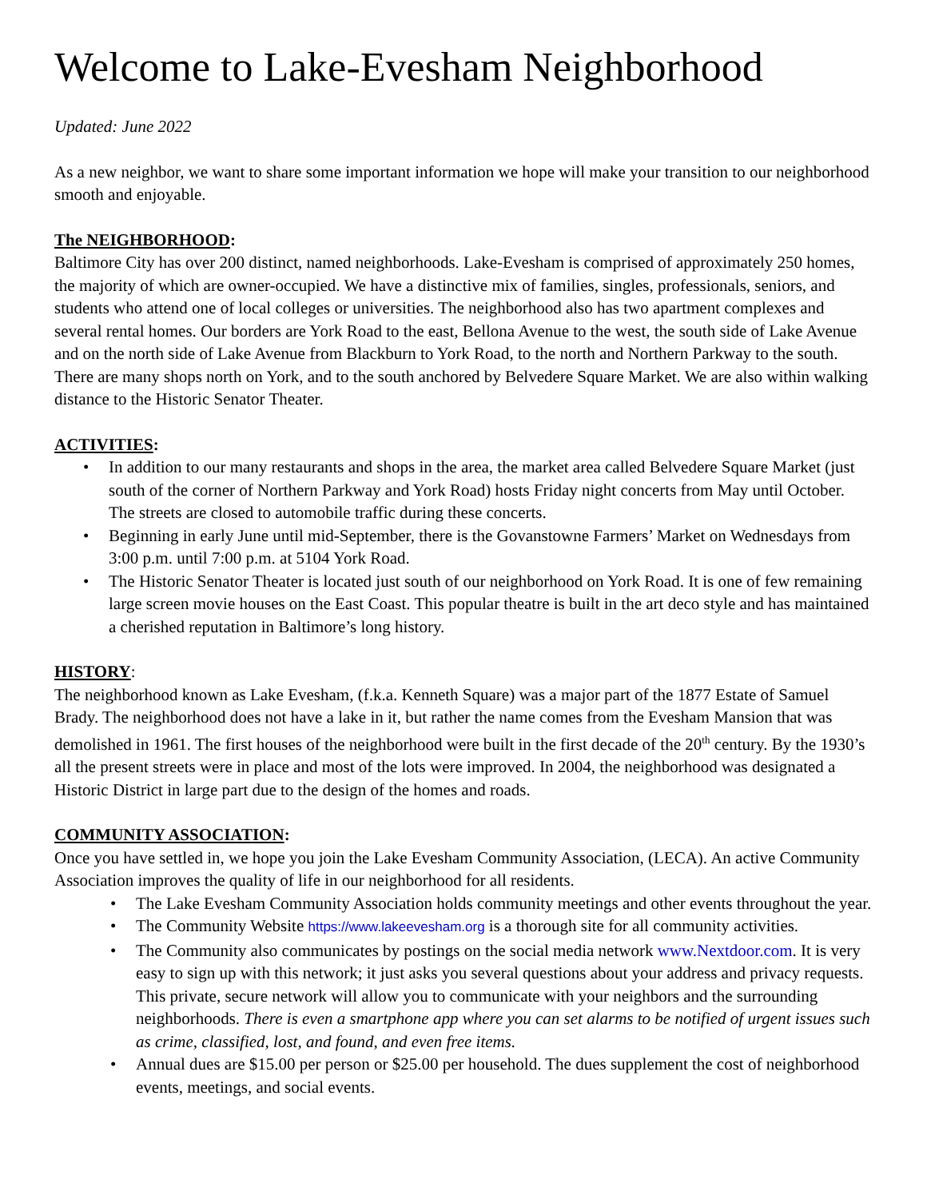Welcome to Lake-Evesham Neighborhood
Updated: June 2022
As a new neighbor, we want to share some important information we hope will make your transition to our neighborhood smooth and enjoyable.
The NEIGHBORHOOD:
Baltimore City has over 200 distinct, named neighborhoods. Lake-Evesham is comprised of approximately 250 homes, the majority of which are owner-occupied. We have a distinctive mix of families, singles, professionals, seniors, and students who attend one of local colleges or universities. The neighborhood also has two apartment complexes and several rental homes. Our borders are York Road to the east, Bellona Avenue to the west, the south side of Lake Avenue and on the north side of Lake Avenue from Blackburn to York Road, to the north and Northern Parkway to the south. There are many shops north on York, and to the south anchored by Belvedere Square Market. We are also within walking distance to the Historic Senator Theater.
ACTIVITIES:
• In addition to our many restaurants and shops in the area, the market area called Belvedere Square Market (just south of the corner of Northern Parkway and York Road) hosts Friday night concerts from May until October. The streets are closed to automobile traffic during these concerts.
• Beginning in early June until mid-September, there is the Govanstowne Farmers’ Market on Wednesdays from 3:00 p.m. until 7:00 p.m. at 5104 York Road.
• The Historic Senator Theater is located just south of our neighborhood on York Road. It is one of few remaining large screen movie houses on the East Coast. This popular theatre is built in the art deco style and has maintained a cherished reputation in Baltimore’s long history.
HISTORY:
The neighborhood known as Lake Evesham, (f.k.a. Kenneth Square) was a major part of the 1877 Estate of Samuel Brady. The neighborhood does not have a lake in it, but rather the name comes from the Evesham Mansion that was demolished in 1961. The first houses of the neighborhood were built in the first decade of the 20<sup>th</sup> century. By the 1930’s all the present streets were in place and most of the lots were improved. In 2004, the neighborhood was designated a Historic District in large part due to the design of the homes and roads.
COMMUNITY ASSOCIATION:
Once you have settled in, we hope you join the Lake Evesham Community Association, (LECA). An active Community Association improves the quality of life in our neighborhood for all residents.
• The Lake Evesham Community Association holds community meetings and other events throughout the year.
• The Community Website https://www.lakeevesham.org is a thorough site for all community activities.
• The Community also communicates by postings on the social media network www.Nextdoor.com. It is very easy to sign up with this network; it just asks you several questions about your address and privacy requests. This private, secure network will allow you to communicate with your neighbors and the surrounding neighborhoods. There is even a smartphone app where you can set alarms to be notified of urgent issues such as crime, classified, lost, and found, and even free items.
• Annual dues are $15.00 per person or $25.00 per household. The dues supplement the cost of neighborhood events, meetings, and social events.